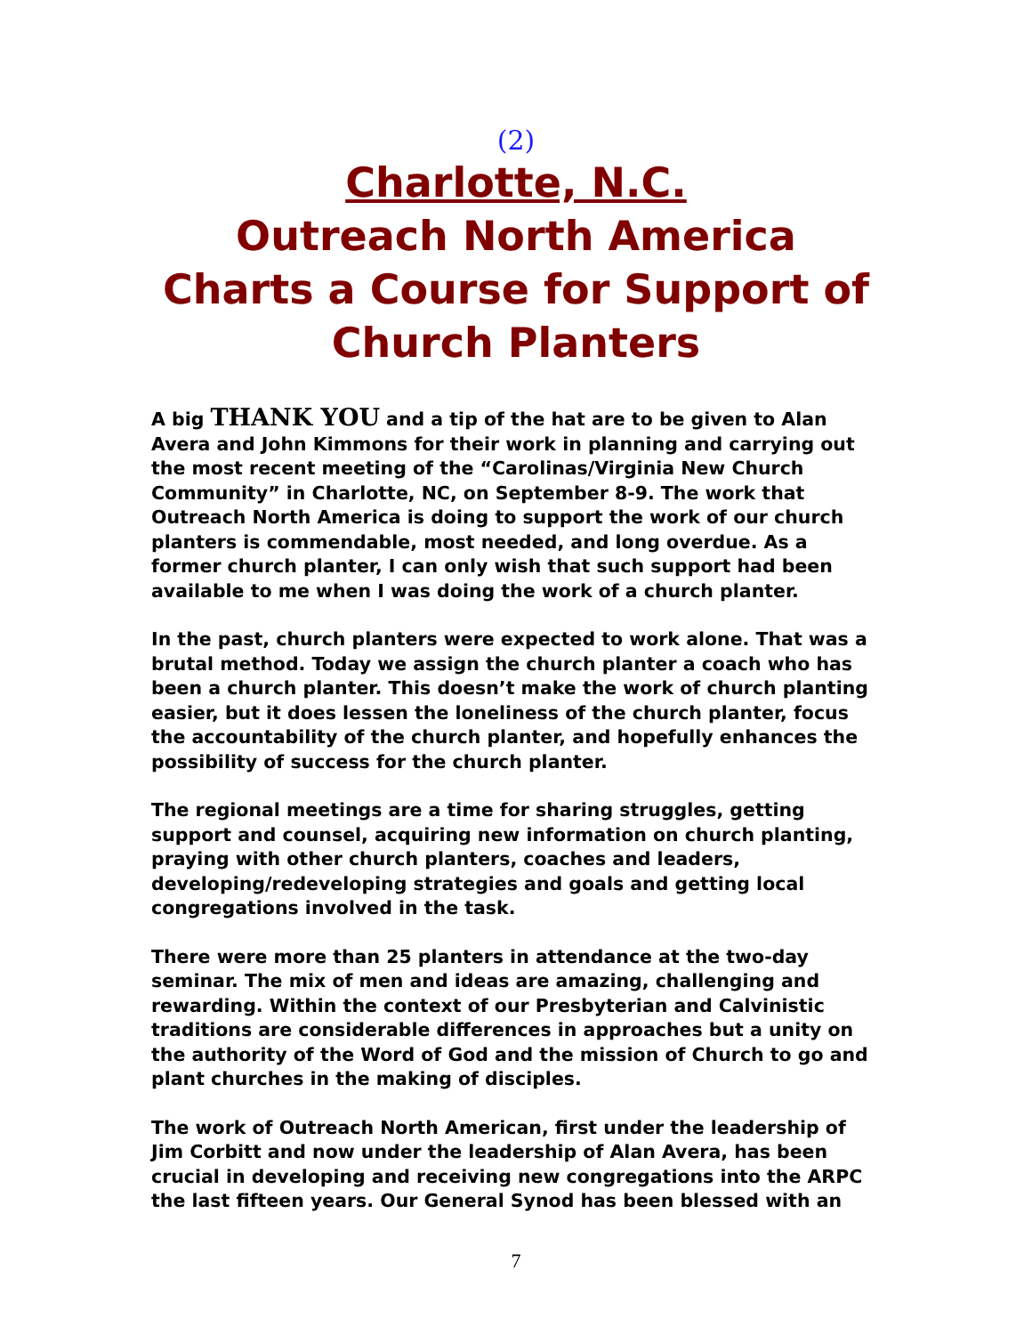(2)
Charlotte, N.C.
Outreach North America
Charts a Course for Support of Church Planters
A big THANK YOU and a tip of the hat are to be given to Alan Avera and John Kimmons for their work in planning and carrying out the most recent meeting of the “Carolinas/Virginia New Church Community” in Charlotte, NC, on September 8-9. The work that Outreach North America is doing to support the work of our church planters is commendable, most needed, and long overdue. As a former church planter, I can only wish that such support had been available to me when I was doing the work of a church planter.
In the past, church planters were expected to work alone. That was a brutal method. Today we assign the church planter a coach who has been a church planter. This doesn’t make the work of church planting easier, but it does lessen the loneliness of the church planter, focus the accountability of the church planter, and hopefully enhances the possibility of success for the church planter.
The regional meetings are a time for sharing struggles, getting support and counsel, acquiring new information on church planting, praying with other church planters, coaches and leaders, developing/redeveloping strategies and goals and getting local congregations involved in the task.
There were more than 25 planters in attendance at the two-day seminar. The mix of men and ideas are amazing, challenging and rewarding. Within the context of our Presbyterian and Calvinistic traditions are considerable differences in approaches but a unity on the authority of the Word of God and the mission of Church to go and plant churches in the making of disciples.
The work of Outreach North American, first under the leadership of Jim Corbitt and now under the leadership of Alan Avera, has been crucial in developing and receiving new congregations into the ARPC the last fifteen years. Our General Synod has been blessed with an
7